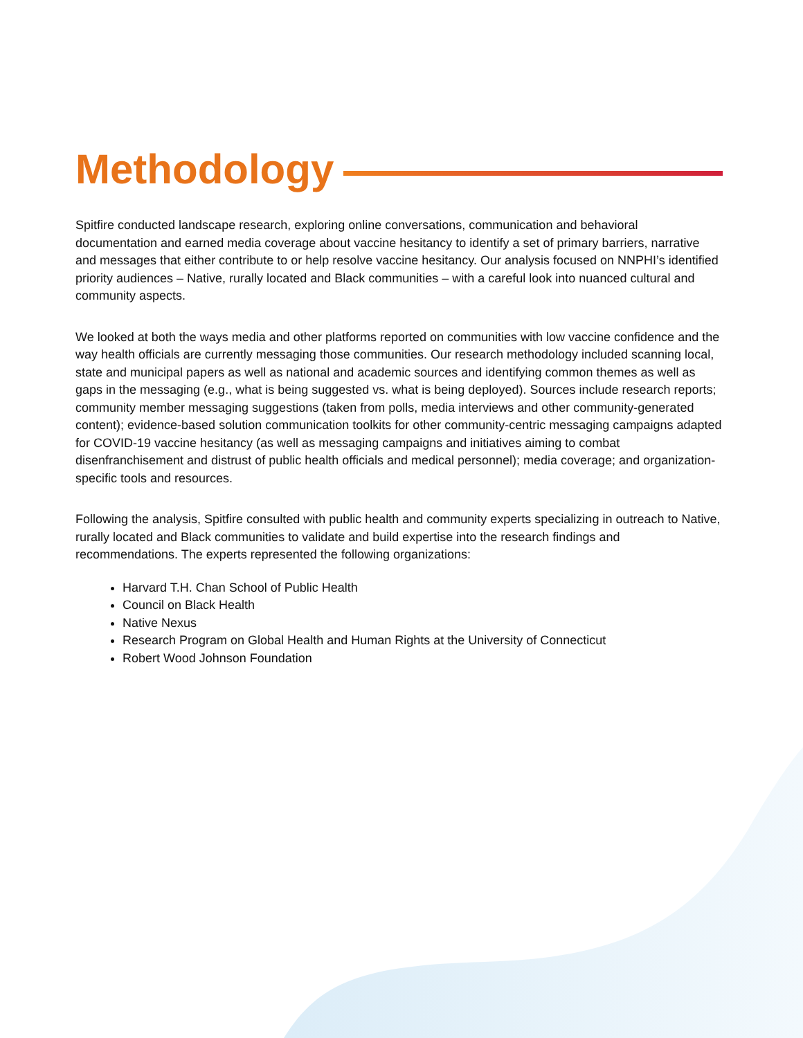Methodology
Spitfire conducted landscape research, exploring online conversations, communication and behavioral documentation and earned media coverage about vaccine hesitancy to identify a set of primary barriers, narrative and messages that either contribute to or help resolve vaccine hesitancy. Our analysis focused on NNPHI’s identified priority audiences – Native, rurally located and Black communities – with a careful look into nuanced cultural and community aspects.
We looked at both the ways media and other platforms reported on communities with low vaccine confidence and the way health officials are currently messaging those communities. Our research methodology included scanning local, state and municipal papers as well as national and academic sources and identifying common themes as well as gaps in the messaging (e.g., what is being suggested vs. what is being deployed). Sources include research reports; community member messaging suggestions (taken from polls, media interviews and other community-generated content); evidence-based solution communication toolkits for other community-centric messaging campaigns adapted for COVID-19 vaccine hesitancy (as well as messaging campaigns and initiatives aiming to combat disenfranchisement and distrust of public health officials and medical personnel); media coverage; and organization-specific tools and resources.
Following the analysis, Spitfire consulted with public health and community experts specializing in outreach to Native, rurally located and Black communities to validate and build expertise into the research findings and recommendations. The experts represented the following organizations:
Harvard T.H. Chan School of Public Health
Council on Black Health
Native Nexus
Research Program on Global Health and Human Rights at the University of Connecticut
Robert Wood Johnson Foundation